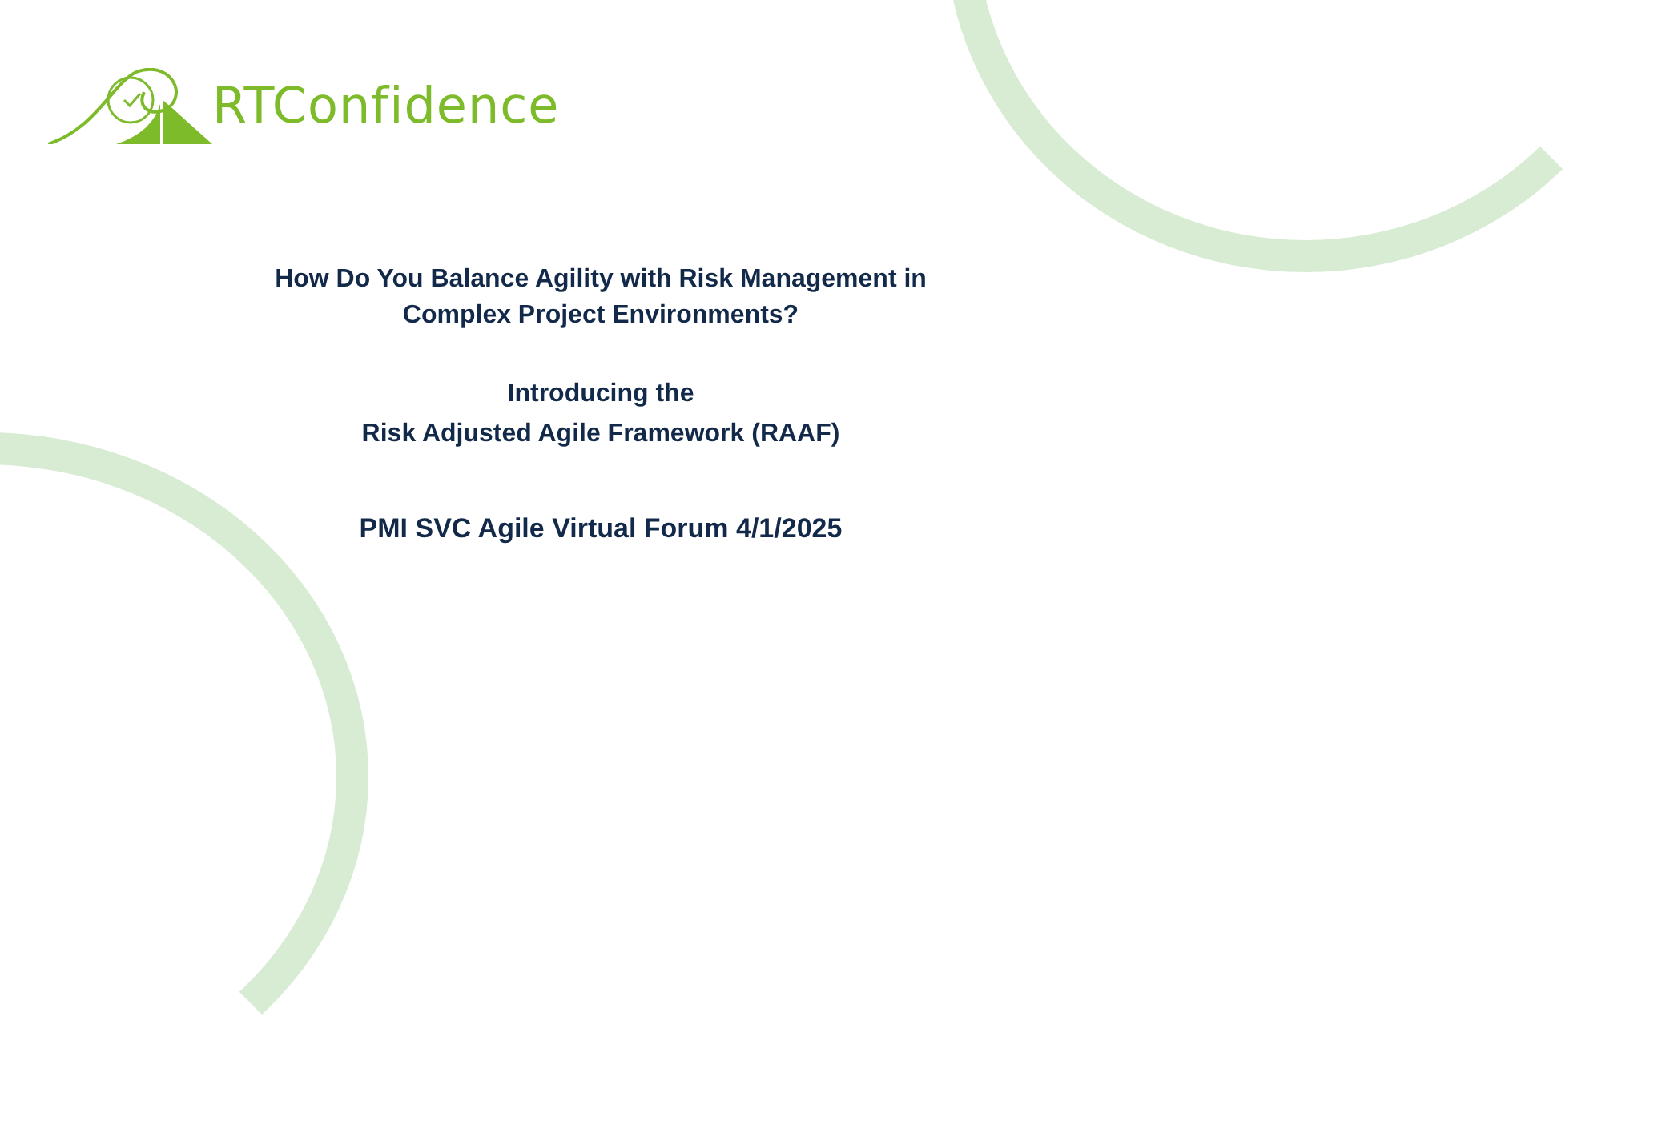RTConfidence
How Do You Balance Agility with Risk Management in
Complex Project Environments?
Introducing the
Risk Adjusted Agile Framework (RAAF)
PMI SVC Agile Virtual Forum 4/1/2025